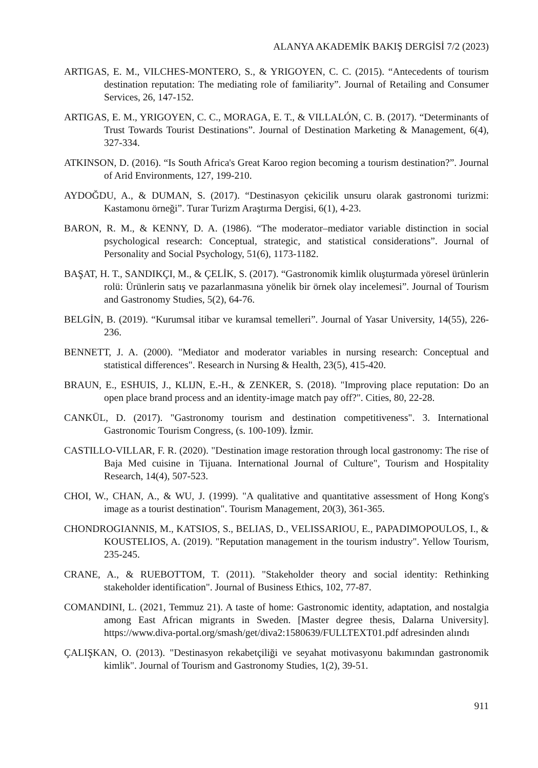ALANYA AKADEMİK BAKIŞ DERGİSİ 7/2 (2023)
ARTIGAS, E. M., VILCHES-MONTERO, S., & YRIGOYEN, C. C. (2015). “Antecedents of tourism destination reputation: The mediating role of familiarity”. Journal of Retailing and Consumer Services, 26, 147-152.
ARTIGAS, E. M., YRIGOYEN, C. C., MORAGA, E. T., & VILLALÓN, C. B. (2017). “Determinants of Trust Towards Tourist Destinations”. Journal of Destination Marketing & Management, 6(4), 327-334.
ATKINSON, D. (2016). “Is South Africa's Great Karoo region becoming a tourism destination?”. Journal of Arid Environments, 127, 199-210.
AYDOĞDU, A., & DUMAN, S. (2017). “Destinasyon çekicilik unsuru olarak gastronomi turizmi: Kastamonu örneği”. Turar Turizm Araştırma Dergisi, 6(1), 4-23.
BARON, R. M., & KENNY, D. A. (1986). “The moderator–mediator variable distinction in social psychological research: Conceptual, strategic, and statistical considerations”. Journal of Personality and Social Psychology, 51(6), 1173-1182.
BAŞAT, H. T., SANDIKÇI, M., & ÇELİK, S. (2017). “Gastronomik kimlik oluşturmada yöresel ürünlerin rolü: Ürünlerin satış ve pazarlanmasına yönelik bir örnek olay incelemesi”. Journal of Tourism and Gastronomy Studies, 5(2), 64-76.
BELGİN, B. (2019). “Kurumsal itibar ve kuramsal temelleri”. Journal of Yasar University, 14(55), 226-236.
BENNETT, J. A. (2000). "Mediator and moderator variables in nursing research: Conceptual and statistical differences". Research in Nursing & Health, 23(5), 415-420.
BRAUN, E., ESHUIS, J., KLIJN, E.-H., & ZENKER, S. (2018). "Improving place reputation: Do an open place brand process and an identity-image match pay off?". Cities, 80, 22-28.
CANKÜL, D. (2017). "Gastronomy tourism and destination competitiveness". 3. International Gastronomic Tourism Congress, (s. 100-109). İzmir.
CASTILLO-VILLAR, F. R. (2020). "Destination image restoration through local gastronomy: The rise of Baja Med cuisine in Tijuana. International Journal of Culture", Tourism and Hospitality Research, 14(4), 507-523.
CHOI, W., CHAN, A., & WU, J. (1999). "A qualitative and quantitative assessment of Hong Kong's image as a tourist destination". Tourism Management, 20(3), 361-365.
CHONDROGIANNIS, M., KATSIOS, S., BELIAS, D., VELISSARIOU, E., PAPADIMOPOULOS, I., & KOUSTELIOS, A. (2019). "Reputation management in the tourism industry". Yellow Tourism, 235-245.
CRANE, A., & RUEBOTTOM, T. (2011). "Stakeholder theory and social identity: Rethinking stakeholder identification". Journal of Business Ethics, 102, 77-87.
COMANDINI, L. (2021, Temmuz 21). A taste of home: Gastronomic identity, adaptation, and nostalgia among East African migrants in Sweden. [Master degree thesis, Dalarna University]. https://www.diva-portal.org/smash/get/diva2:1580639/FULLTEXT01.pdf adresinden alındı
ÇALIŞKAN, O. (2013). "Destinasyon rekabetçiliği ve seyahat motivasyonu bakımından gastronomik kimlik". Journal of Tourism and Gastronomy Studies, 1(2), 39-51.
911